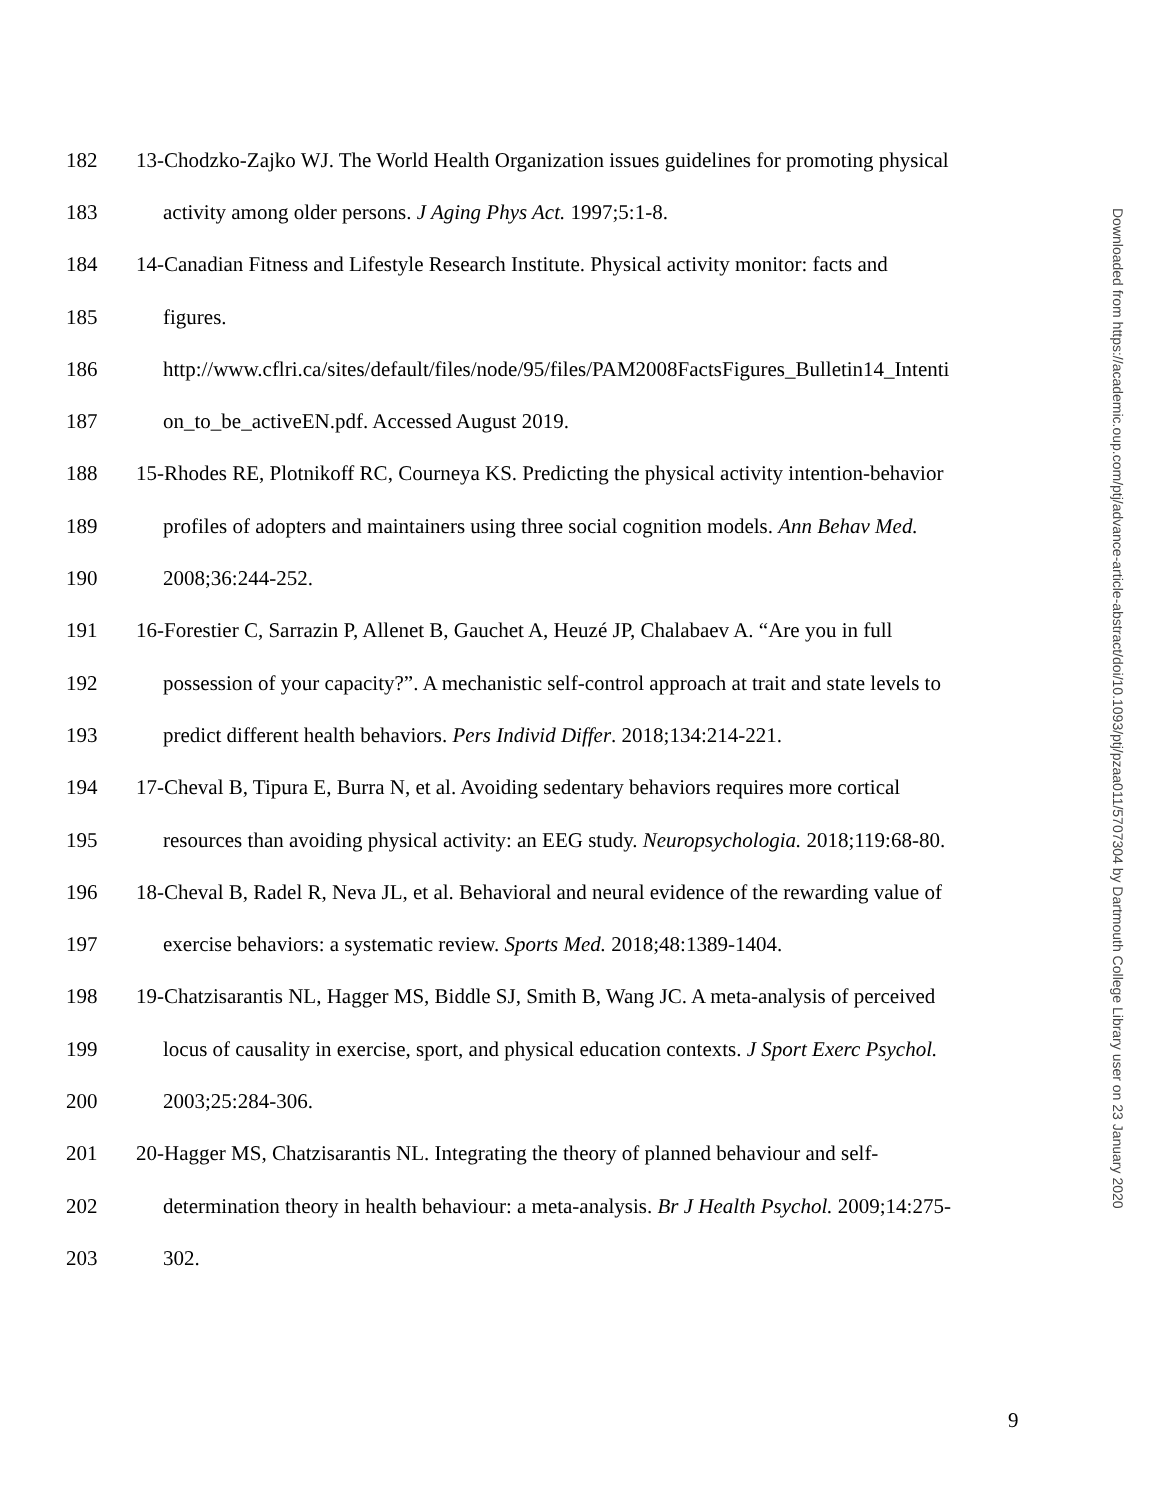182 13-Chodzko-Zajko WJ. The World Health Organization issues guidelines for promoting physical
183 activity among older persons. J Aging Phys Act. 1997;5:1-8.
184 14-Canadian Fitness and Lifestyle Research Institute. Physical activity monitor: facts and
185 figures.
186 http://www.cflri.ca/sites/default/files/node/95/files/PAM2008FactsFigures_Bulletin14_Intenti
187 on_to_be_activeEN.pdf. Accessed August 2019.
188 15-Rhodes RE, Plotnikoff RC, Courneya KS. Predicting the physical activity intention-behavior
189 profiles of adopters and maintainers using three social cognition models. Ann Behav Med.
190 2008;36:244-252.
191 16-Forestier C, Sarrazin P, Allenet B, Gauchet A, Heuzé JP, Chalabaev A. “Are you in full
192 possession of your capacity?”. A mechanistic self-control approach at trait and state levels to
193 predict different health behaviors. Pers Individ Differ. 2018;134:214-221.
194 17-Cheval B, Tipura E, Burra N, et al. Avoiding sedentary behaviors requires more cortical
195 resources than avoiding physical activity: an EEG study. Neuropsychologia. 2018;119:68-80.
196 18-Cheval B, Radel R, Neva JL, et al. Behavioral and neural evidence of the rewarding value of
197 exercise behaviors: a systematic review. Sports Med. 2018;48:1389-1404.
198 19-Chatzisarantis NL, Hagger MS, Biddle SJ, Smith B, Wang JC. A meta-analysis of perceived
199 locus of causality in exercise, sport, and physical education contexts. J Sport Exerc Psychol.
200 2003;25:284-306.
201 20-Hagger MS, Chatzisarantis NL. Integrating the theory of planned behaviour and self-
202 determination theory in health behaviour: a meta-analysis. Br J Health Psychol. 2009;14:275-
203 302.
Downloaded from https://academic.oup.com/ptj/advance-article-abstract/doi/10.1093/ptj/pzaa011/5707304 by Dartmouth College Library user on 23 January 2020
9